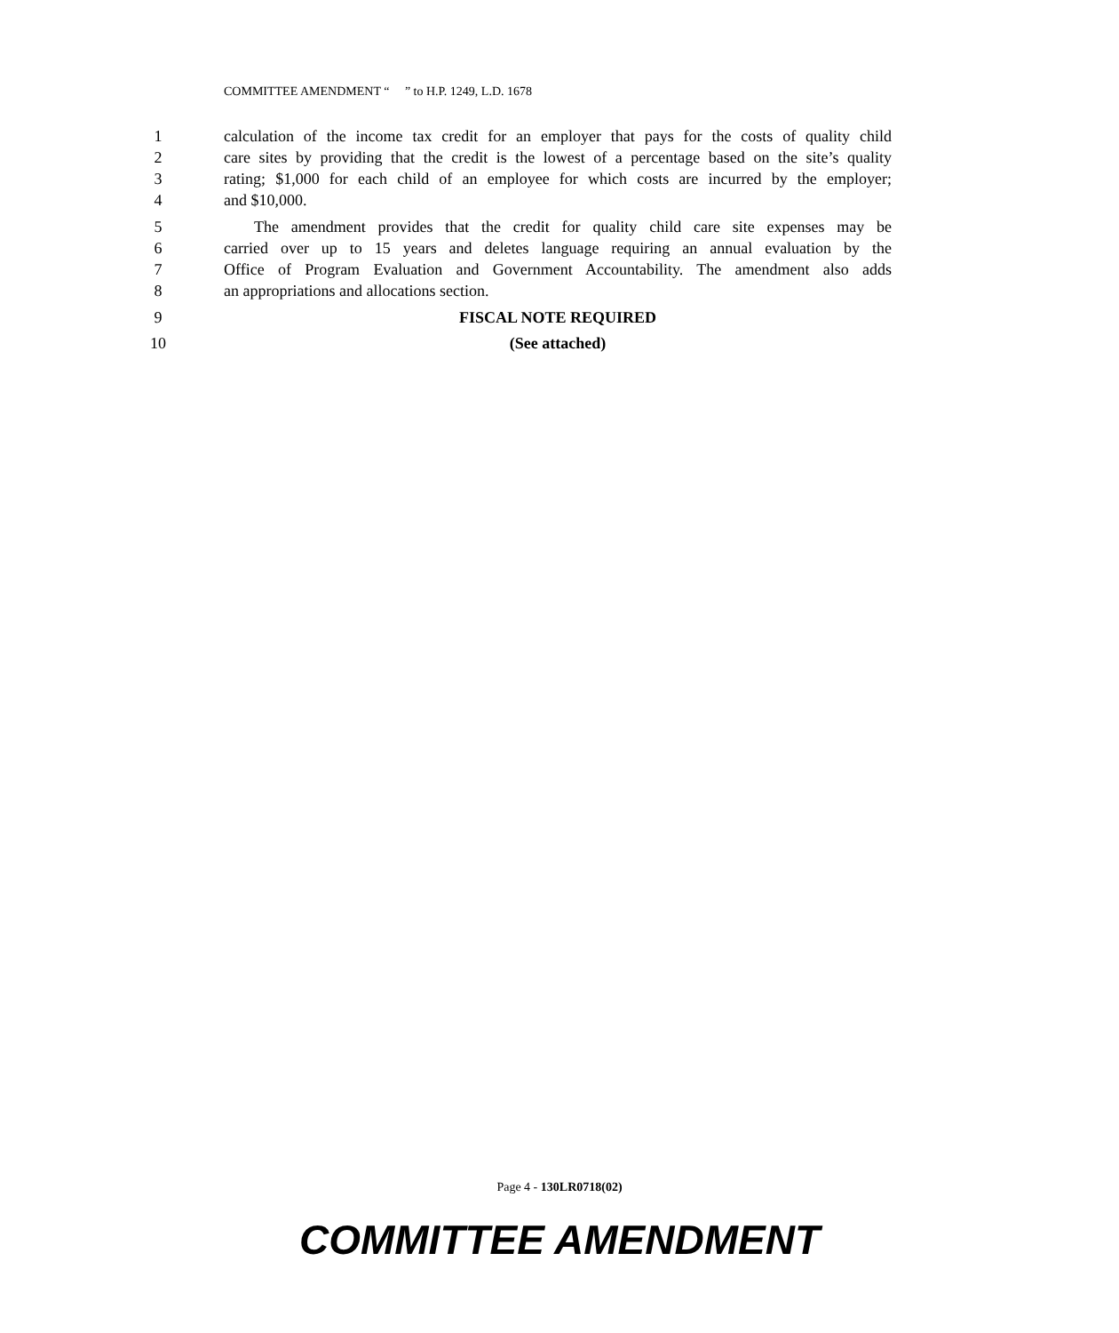COMMITTEE AMENDMENT “ ” to H.P. 1249, L.D. 1678
1 calculation of the income tax credit for an employer that pays for the costs of quality child
2 care sites by providing that the credit is the lowest of a percentage based on the site’s quality
3 rating; $1,000 for each child of an employee for which costs are incurred by the employer;
4 and $10,000.
5 The amendment provides that the credit for quality child care site expenses may be
6 carried over up to 15 years and deletes language requiring an annual evaluation by the
7 Office of Program Evaluation and Government Accountability. The amendment also adds
8 an appropriations and allocations section.
9 FISCAL NOTE REQUIRED
10 (See attached)
Page 4 - 130LR0718(02)
COMMITTEE AMENDMENT